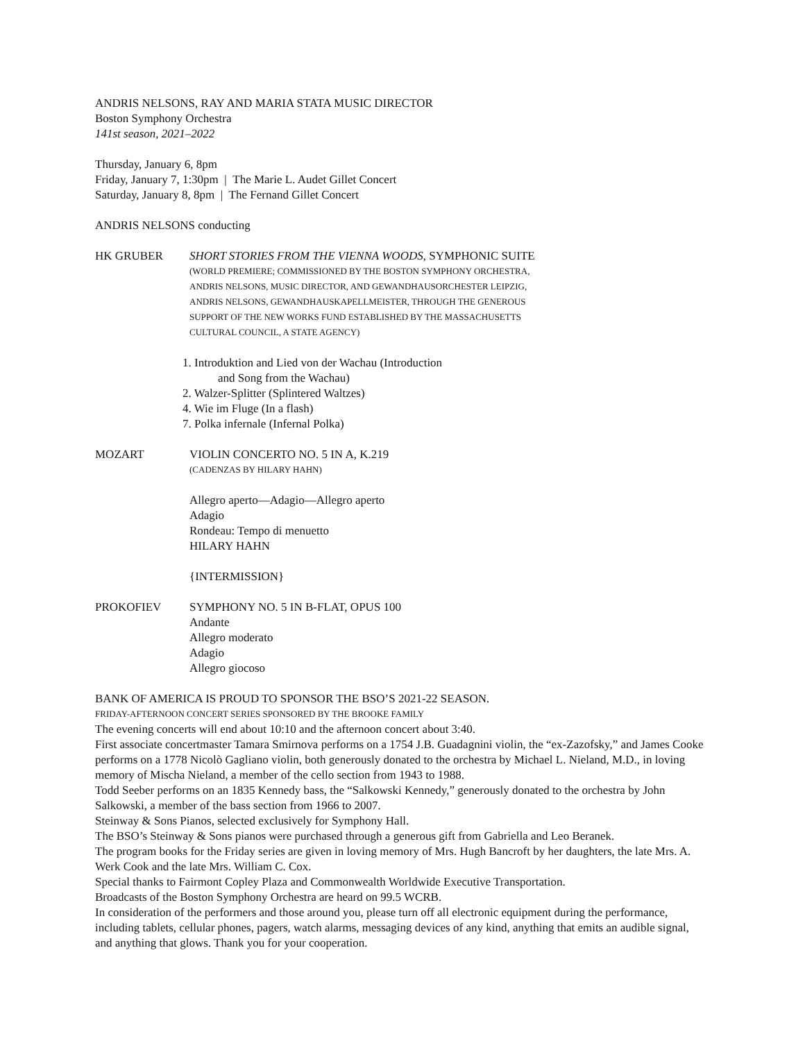ANDRIS NELSONS, RAY AND MARIA STATA MUSIC DIRECTOR
Boston Symphony Orchestra
141st season, 2021–2022
Thursday, January 6, 8pm
Friday, January 7, 1:30pm | The Marie L. Audet Gillet Concert
Saturday, January 8, 8pm | The Fernand Gillet Concert
ANDRIS NELSONS conducting
HK GRUBER SHORT STORIES FROM THE VIENNA WOODS, SYMPHONIC SUITE
(WORLD PREMIERE; COMMISSIONED BY THE BOSTON SYMPHONY ORCHESTRA,
ANDRIS NELSONS, MUSIC DIRECTOR, AND GEWANDHAUSORCHESTER LEIPZIG,
ANDRIS NELSONS, GEWANDHAUSKAPELLMEISTER, THROUGH THE GENEROUS
SUPPORT OF THE NEW WORKS FUND ESTABLISHED BY THE MASSACHUSETTS
CULTURAL COUNCIL, A STATE AGENCY)
1. Introduktion and Lied von der Wachau (Introduction
and Song from the Wachau)
2. Walzer-Splitter (Splintered Waltzes)
4. Wie im Fluge (In a flash)
7. Polka infernale (Infernal Polka)
MOZART VIOLIN CONCERTO NO. 5 IN A, K.219
(CADENZAS BY HILARY HAHN)
Allegro aperto—Adagio—Allegro aperto
Adagio
Rondeau: Tempo di menuetto
HILARY HAHN
{INTERMISSION}
PROKOFIEV SYMPHONY NO. 5 IN B-FLAT, OPUS 100
Andante
Allegro moderato
Adagio
Allegro giocoso
BANK OF AMERICA IS PROUD TO SPONSOR THE BSO’S 2021-22 SEASON.
FRIDAY-AFTERNOON CONCERT SERIES SPONSORED BY THE BROOKE FAMILY
The evening concerts will end about 10:10 and the afternoon concert about 3:40.
First associate concertmaster Tamara Smirnova performs on a 1754 J.B. Guadagnini violin, the “ex-Zazofsky,” and James Cooke performs on a 1778 Nicolò Gagliano violin, both generously donated to the orchestra by Michael L. Nieland, M.D., in loving memory of Mischa Nieland, a member of the cello section from 1943 to 1988.
Todd Seeber performs on an 1835 Kennedy bass, the “Salkowski Kennedy,” generously donated to the orchestra by John Salkowski, a member of the bass section from 1966 to 2007.
Steinway & Sons Pianos, selected exclusively for Symphony Hall.
The BSO’s Steinway & Sons pianos were purchased through a generous gift from Gabriella and Leo Beranek.
The program books for the Friday series are given in loving memory of Mrs. Hugh Bancroft by her daughters, the late Mrs. A. Werk Cook and the late Mrs. William C. Cox.
Special thanks to Fairmont Copley Plaza and Commonwealth Worldwide Executive Transportation.
Broadcasts of the Boston Symphony Orchestra are heard on 99.5 WCRB.
In consideration of the performers and those around you, please turn off all electronic equipment during the performance, including tablets, cellular phones, pagers, watch alarms, messaging devices of any kind, anything that emits an audible signal, and anything that glows. Thank you for your cooperation.